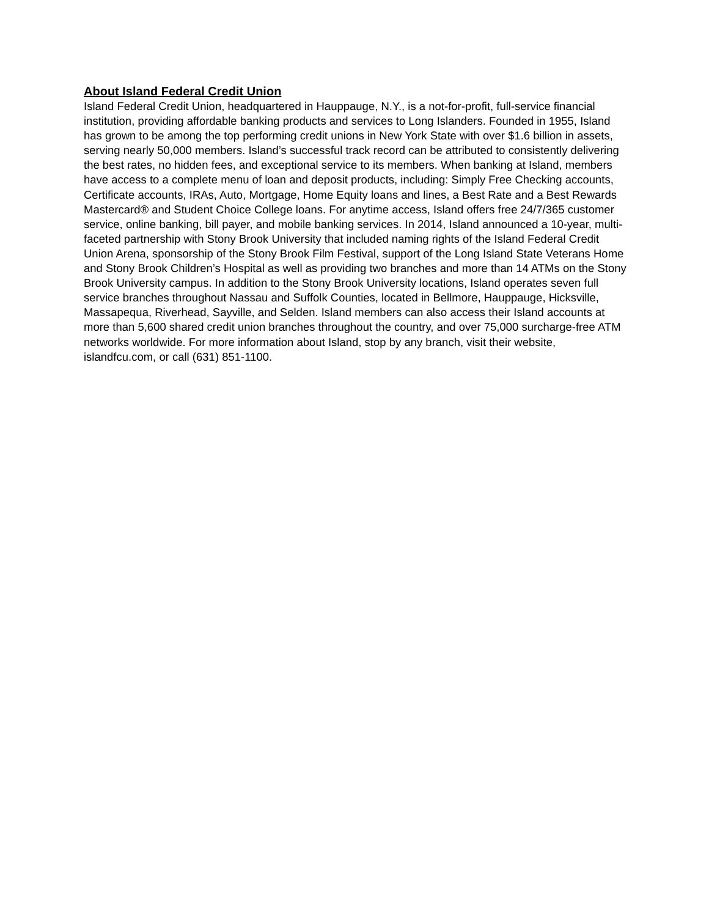About Island Federal Credit Union
Island Federal Credit Union, headquartered in Hauppauge, N.Y., is a not-for-profit, full-service financial institution, providing affordable banking products and services to Long Islanders. Founded in 1955, Island has grown to be among the top performing credit unions in New York State with over $1.6 billion in assets, serving nearly 50,000 members. Island’s successful track record can be attributed to consistently delivering the best rates, no hidden fees, and exceptional service to its members. When banking at Island, members have access to a complete menu of loan and deposit products, including: Simply Free Checking accounts, Certificate accounts, IRAs, Auto, Mortgage, Home Equity loans and lines, a Best Rate and a Best Rewards Mastercard® and Student Choice College loans. For anytime access, Island offers free 24/7/365 customer service, online banking, bill payer, and mobile banking services. In 2014, Island announced a 10-year, multi-faceted partnership with Stony Brook University that included naming rights of the Island Federal Credit Union Arena, sponsorship of the Stony Brook Film Festival, support of the Long Island State Veterans Home and Stony Brook Children’s Hospital as well as providing two branches and more than 14 ATMs on the Stony Brook University campus. In addition to the Stony Brook University locations, Island operates seven full service branches throughout Nassau and Suffolk Counties, located in Bellmore, Hauppauge, Hicksville, Massapequa, Riverhead, Sayville, and Selden. Island members can also access their Island accounts at more than 5,600 shared credit union branches throughout the country, and over 75,000 surcharge-free ATM networks worldwide. For more information about Island, stop by any branch, visit their website, islandfcu.com, or call (631) 851-1100.